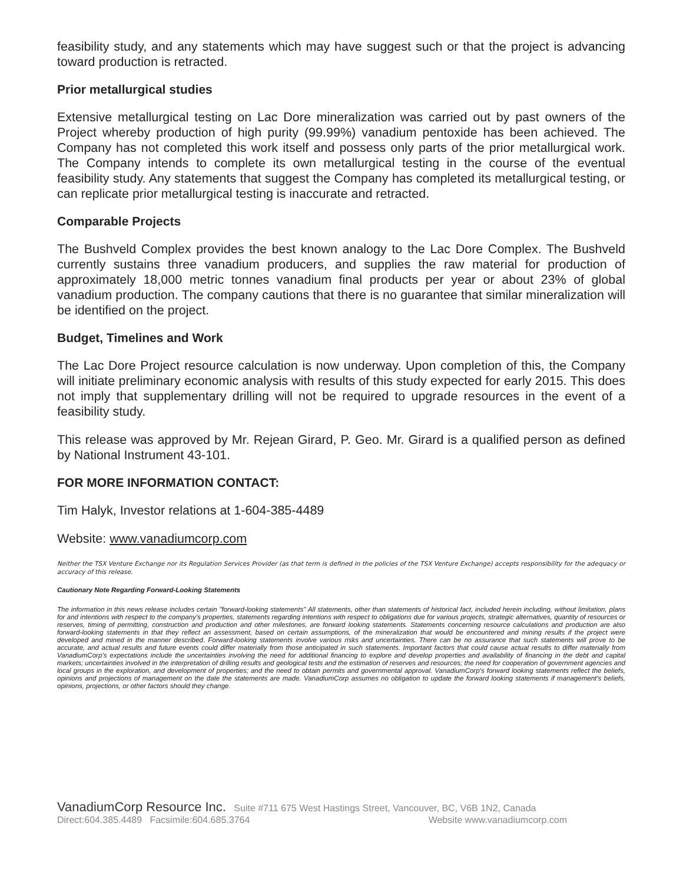feasibility study, and any statements which may have suggest such or that the project is advancing toward production is retracted.
Prior metallurgical studies
Extensive metallurgical testing on Lac Dore mineralization was carried out by past owners of the Project whereby production of high purity (99.99%) vanadium pentoxide has been achieved. The Company has not completed this work itself and possess only parts of the prior metallurgical work. The Company intends to complete its own metallurgical testing in the course of the eventual feasibility study. Any statements that suggest the Company has completed its metallurgical testing, or can replicate prior metallurgical testing is inaccurate and retracted.
Comparable Projects
The Bushveld Complex provides the best known analogy to the Lac Dore Complex. The Bushveld currently sustains three vanadium producers, and supplies the raw material for production of approximately 18,000 metric tonnes vanadium final products per year or about 23% of global vanadium production. The company cautions that there is no guarantee that similar mineralization will be identified on the project.
Budget, Timelines and Work
The Lac Dore Project resource calculation is now underway. Upon completion of this, the Company will initiate preliminary economic analysis with results of this study expected for early 2015. This does not imply that supplementary drilling will not be required to upgrade resources in the event of a feasibility study.
This release was approved by Mr. Rejean Girard, P. Geo. Mr. Girard is a qualified person as defined by National Instrument 43-101.
FOR MORE INFORMATION CONTACT:
Tim Halyk, Investor relations at 1-604-385-4489
Website: www.vanadiumcorp.com
Neither the TSX Venture Exchange nor its Regulation Services Provider (as that term is defined in the policies of the TSX Venture Exchange) accepts responsibility for the adequacy or accuracy of this release.
Cautionary Note Regarding Forward-Looking Statements
The information in this news release includes certain "forward-looking statements" All statements, other than statements of historical fact, included herein including, without limitation, plans for and intentions with respect to the company's properties, statements regarding intentions with respect to obligations due for various projects, strategic alternatives, quantity of resources or reserves, timing of permitting, construction and production and other milestones, are forward looking statements. Statements concerning resource calculations and production are also forward-looking statements in that they reflect an assessment, based on certain assumptions, of the mineralization that would be encountered and mining results if the project were developed and mined in the manner described. Forward-looking statements involve various risks and uncertainties. There can be no assurance that such statements will prove to be accurate, and actual results and future events could differ materially from those anticipated in such statements. Important factors that could cause actual results to differ materially from VanadiumCorp’s expectations include the uncertainties involving the need for additional financing to explore and develop properties and availability of financing in the debt and capital markets; uncertainties involved in the interpretation of drilling results and geological tests and the estimation of reserves and resources; the need for cooperation of government agencies and local groups in the exploration, and development of properties; and the need to obtain permits and governmental approval. VanadiumCorp’s forward looking statements reflect the beliefs, opinions and projections of management on the date the statements are made. VanadiumCorp assumes no obligation to update the forward looking statements if management's beliefs, opinions, projections, or other factors should they change.
VanadiumCorp Resource Inc. Suite #711 675 West Hastings Street, Vancouver, BC, V6B 1N2, Canada
Direct:604.385.4489 Facsimile:604.685.3764 Website www.vanadiumcorp.com